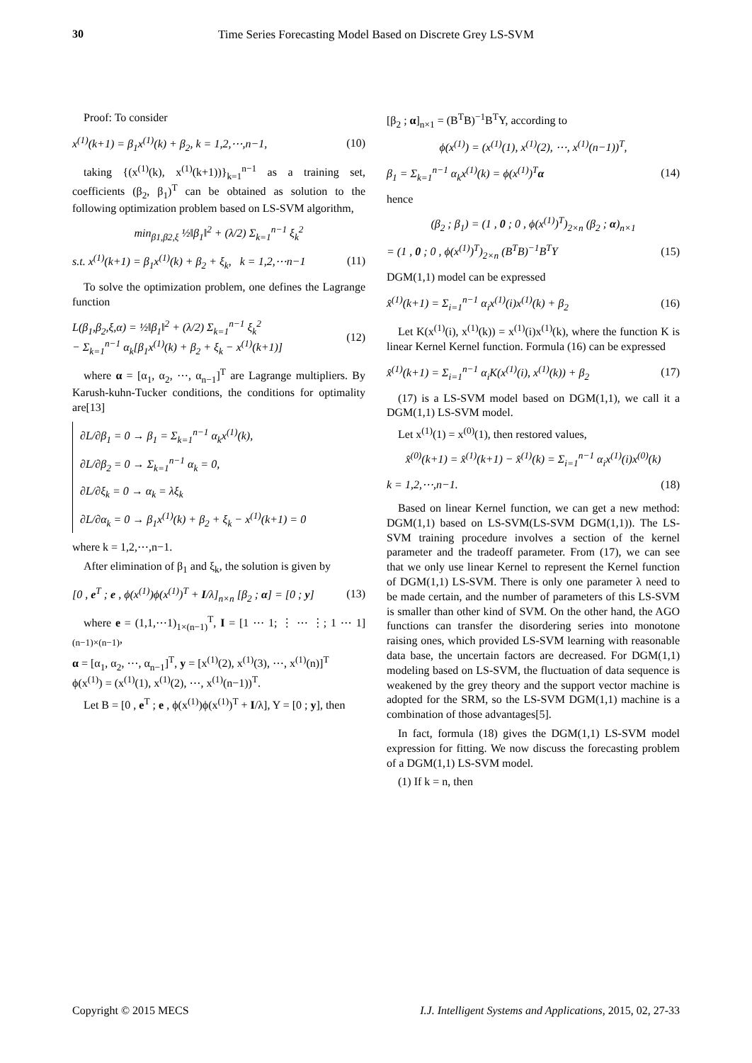30 Time Series Forecasting Model Based on Discrete Grey LS-SVM
Proof: To consider
x<sup>(1)</sup>(k+1) = β<sub>1</sub>x<sup>(1)</sup>(k) + β<sub>2</sub>, k = 1,2,⋯,n−1, (10)
taking {(x<sup>(1)</sup>(k), x<sup>(1)</sup>(k+1))}<sub>k=1</sub><sup>n−1</sup> as a training set, coefficients (β<sub>2</sub>, β<sub>1</sub>)<sup>T</sup> can be obtained as solution to the following optimization problem based on LS-SVM algorithm,
min<sub>β1,β2,ξ</sub> ½‖β<sub>1</sub>‖<sup>2</sup> + (λ/2) Σ<sub>k=1</sub><sup>n−1</sup> ξ<sub>k</sub><sup>2</sup>
s.t. x<sup>(1)</sup>(k+1) = β<sub>1</sub>x<sup>(1)</sup>(k) + β<sub>2</sub> + ξ<sub>k</sub>, k = 1,2,⋯n−1 (11)
To solve the optimization problem, one defines the Lagrange function
L(β<sub>1</sub>,β<sub>2</sub>,ξ,α) = ½‖β<sub>1</sub>‖<sup>2</sup> + (λ/2) Σ<sub>k=1</sub><sup>n−1</sup> ξ<sub>k</sub><sup>2</sup>
− Σ<sub>k=1</sub><sup>n−1</sup> α<sub>k</sub>[β<sub>1</sub>x<sup>(1)</sup>(k) + β<sub>2</sub> + ξ<sub>k</sub> − x<sup>(1)</sup>(k+1)] (12)
where α = [α<sub>1</sub>, α<sub>2</sub>, ⋯, α<sub>n−1</sub>]<sup>T</sup> are Lagrange multipliers. By Karush-kuhn-Tucker conditions, the conditions for optimality are[13]
∂L/∂β<sub>1</sub> = 0 → β<sub>1</sub> = Σ<sub>k=1</sub><sup>n−1</sup> α<sub>k</sub>x<sup>(1)</sup>(k),
∂L/∂β<sub>2</sub> = 0 → Σ<sub>k=1</sub><sup>n−1</sup> α<sub>k</sub> = 0,
∂L/∂ξ<sub>k</sub> = 0 → α<sub>k</sub> = λξ<sub>k</sub>
∂L/∂α<sub>k</sub> = 0 → β<sub>1</sub>x<sup>(1)</sup>(k) + β<sub>2</sub> + ξ<sub>k</sub> − x<sup>(1)</sup>(k+1) = 0
where k = 1,2,⋯,n−1.
After elimination of β<sub>1</sub> and ξ<sub>k</sub>, the solution is given by
[0 , e<sup>T</sup> ; e , ϕ(x<sup>(1)</sup>)ϕ(x<sup>(1)</sup>)<sup>T</sup> + I/λ]<sub>n×n</sub> [β<sub>2</sub> ; α] = [0 ; y] (13)
where e = (1,1,⋯1)<sub>1×(n−1)</sub><sup>T</sup>, I = [1 ⋯ 1; ⋮ ⋯ ⋮; 1 ⋯ 1]<sub>(n−1)×(n−1)</sub>,
α = [α<sub>1</sub>, α<sub>2</sub>, ⋯, α<sub>n−1</sub>]<sup>T</sup>, y = [x<sup>(1)</sup>(2), x<sup>(1)</sup>(3), ⋯, x<sup>(1)</sup>(n)]<sup>T</sup>
ϕ(x<sup>(1)</sup>) = (x<sup>(1)</sup>(1), x<sup>(1)</sup>(2), ⋯, x<sup>(1)</sup>(n−1))<sup>T</sup>.
Let B = [0 , e<sup>T</sup> ; e , ϕ(x<sup>(1)</sup>)ϕ(x<sup>(1)</sup>)<sup>T</sup> + I/λ], Y = [0 ; y], then
[β<sub>2</sub> ; α]<sub>n×1</sub> = (B<sup>T</sup>B)<sup>−1</sup>B<sup>T</sup>Y, according to
ϕ(x<sup>(1)</sup>) = (x<sup>(1)</sup>(1), x<sup>(1)</sup>(2), ⋯, x<sup>(1)</sup>(n−1))<sup>T</sup>,
β<sub>1</sub> = Σ<sub>k=1</sub><sup>n−1</sup> α<sub>k</sub>x<sup>(1)</sup>(k) = ϕ(x<sup>(1)</sup>)<sup>T</sup>α (14)
hence
(β<sub>2</sub> ; β<sub>1</sub>) = (1 , 0 ; 0 , ϕ(x<sup>(1)</sup>)<sup>T</sup>)<sub>2×n</sub> (β<sub>2</sub> ; α)<sub>n×1</sub>
= (1 , 0 ; 0 , ϕ(x<sup>(1)</sup>)<sup>T</sup>)<sub>2×n</sub> (B<sup>T</sup>B)<sup>−1</sup>B<sup>T</sup>Y (15)
DGM(1,1) model can be expressed
x̂<sup>(1)</sup>(k+1) = Σ<sub>i=1</sub><sup>n−1</sup> α<sub>i</sub>x<sup>(1)</sup>(i)x<sup>(1)</sup>(k) + β<sub>2</sub> (16)
Let K(x<sup>(1)</sup>(i), x<sup>(1)</sup>(k)) = x<sup>(1)</sup>(i)x<sup>(1)</sup>(k), where the function K is linear Kernel Kernel function. Formula (16) can be expressed
x̂<sup>(1)</sup>(k+1) = Σ<sub>i=1</sub><sup>n−1</sup> α<sub>i</sub>K(x<sup>(1)</sup>(i), x<sup>(1)</sup>(k)) + β<sub>2</sub> (17)
(17) is a LS-SVM model based on DGM(1,1), we call it a DGM(1,1) LS-SVM model.
Let x<sup>(1)</sup>(1) = x<sup>(0)</sup>(1), then restored values,
x̂<sup>(0)</sup>(k+1) = x̂<sup>(1)</sup>(k+1) − x̂<sup>(1)</sup>(k) = Σ<sub>i=1</sub><sup>n−1</sup> α<sub>i</sub>x<sup>(1)</sup>(i)x<sup>(0)</sup>(k)
k = 1,2,⋯,n−1. (18)
Based on linear Kernel function, we can get a new method: DGM(1,1) based on LS-SVM(LS-SVM DGM(1,1)). The LS-SVM training procedure involves a section of the kernel parameter and the tradeoff parameter. From (17), we can see that we only use linear Kernel to represent the Kernel function of DGM(1,1) LS-SVM. There is only one parameter λ need to be made certain, and the number of parameters of this LS-SVM is smaller than other kind of SVM. On the other hand, the AGO functions can transfer the disordering series into monotone raising ones, which provided LS-SVM learning with reasonable data base, the uncertain factors are decreased. For DGM(1,1) modeling based on LS-SVM, the fluctuation of data sequence is weakened by the grey theory and the support vector machine is adopted for the SRM, so the LS-SVM DGM(1,1) machine is a combination of those advantages[5].
In fact, formula (18) gives the DGM(1,1) LS-SVM model expression for fitting. We now discuss the forecasting problem of a DGM(1,1) LS-SVM model.
(1) If k = n, then
Copyright © 2015 MECS I.J. Intelligent Systems and Applications, 2015, 02, 27-33